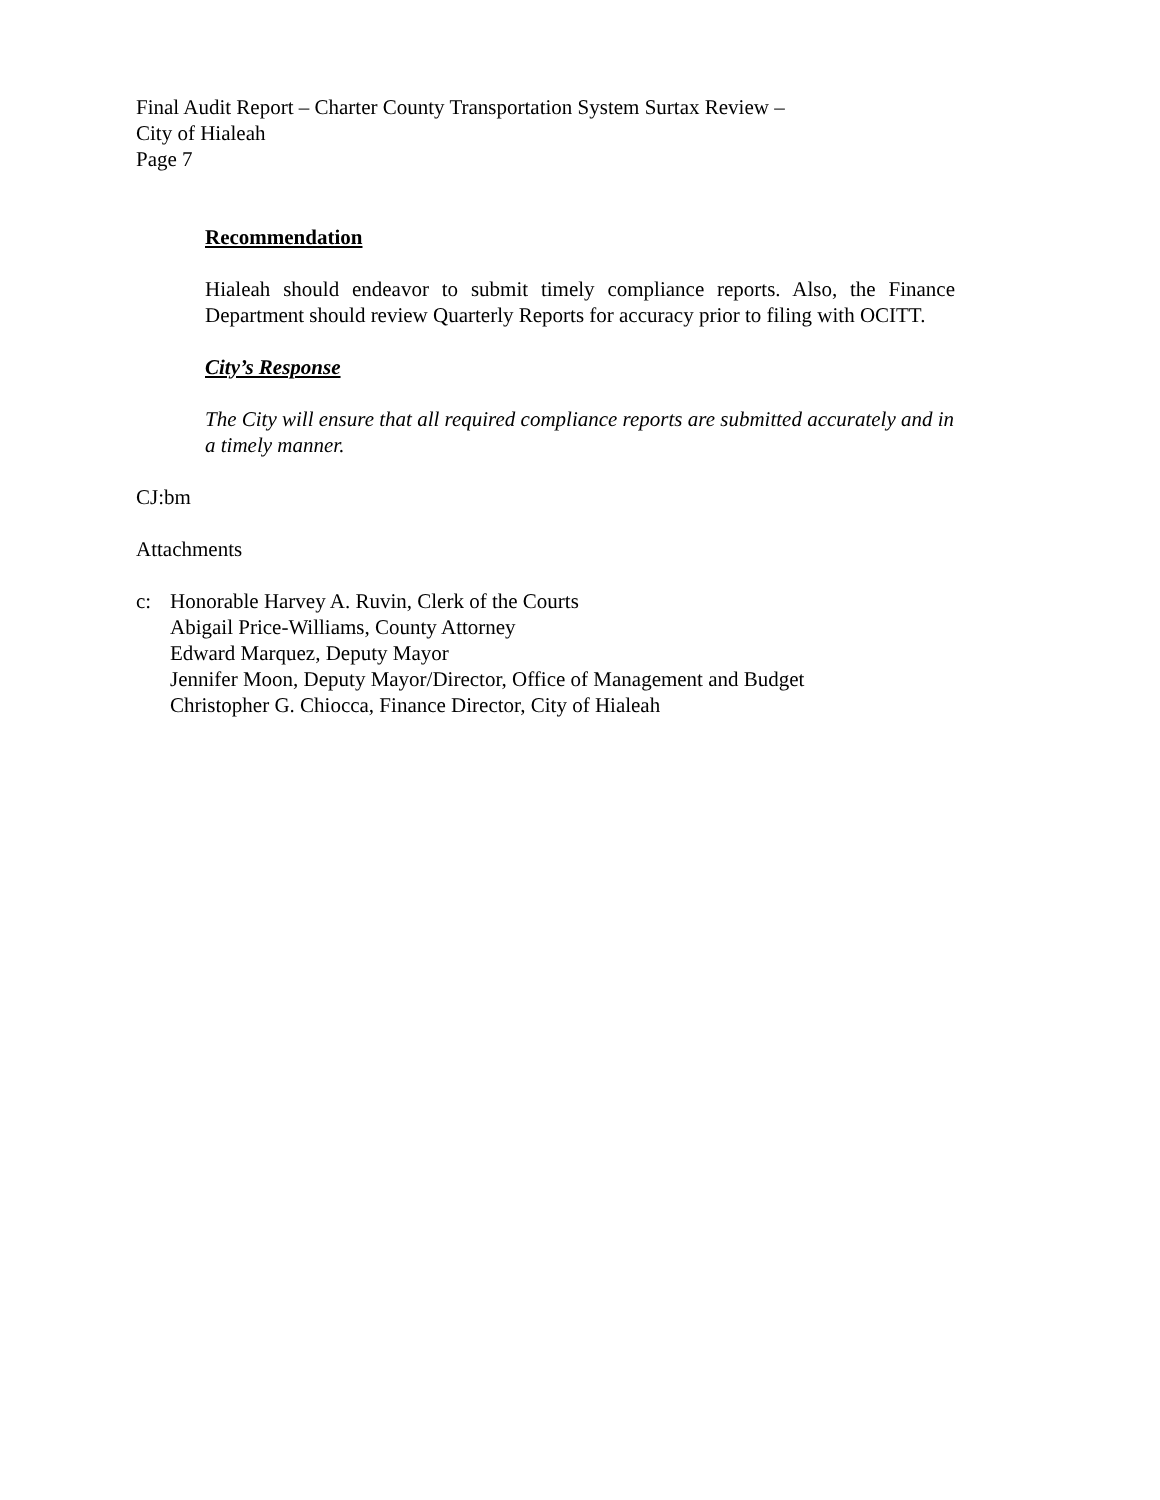Final Audit Report – Charter County Transportation System Surtax Review –
City of Hialeah
Page 7
Recommendation
Hialeah should endeavor to submit timely compliance reports. Also, the Finance Department should review Quarterly Reports for accuracy prior to filing with OCITT.
City’s Response
The City will ensure that all required compliance reports are submitted accurately and in a timely manner.
CJ:bm
Attachments
c: Honorable Harvey A. Ruvin, Clerk of the Courts
Abigail Price-Williams, County Attorney
Edward Marquez, Deputy Mayor
Jennifer Moon, Deputy Mayor/Director, Office of Management and Budget
Christopher G. Chiocca, Finance Director, City of Hialeah